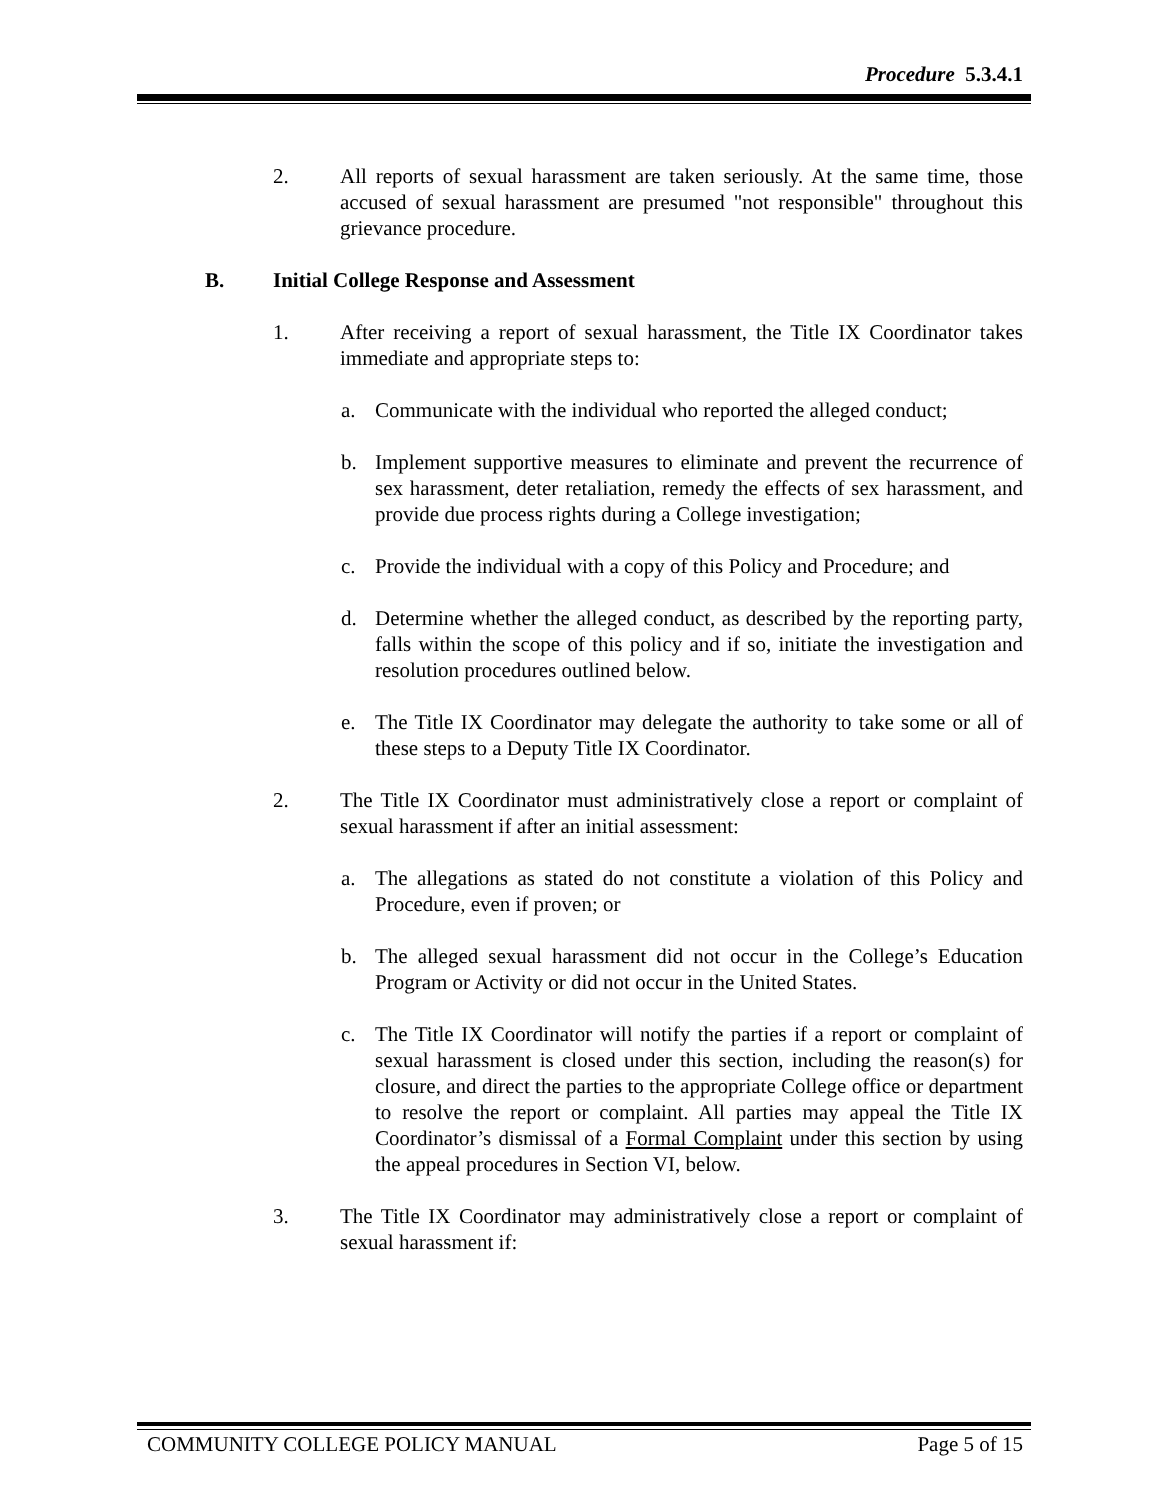Procedure 5.3.4.1
2. All reports of sexual harassment are taken seriously. At the same time, those accused of sexual harassment are presumed "not responsible" throughout this grievance procedure.
B. Initial College Response and Assessment
1. After receiving a report of sexual harassment, the Title IX Coordinator takes immediate and appropriate steps to:
a. Communicate with the individual who reported the alleged conduct;
b. Implement supportive measures to eliminate and prevent the recurrence of sex harassment, deter retaliation, remedy the effects of sex harassment, and provide due process rights during a College investigation;
c. Provide the individual with a copy of this Policy and Procedure; and
d. Determine whether the alleged conduct, as described by the reporting party, falls within the scope of this policy and if so, initiate the investigation and resolution procedures outlined below.
e. The Title IX Coordinator may delegate the authority to take some or all of these steps to a Deputy Title IX Coordinator.
2. The Title IX Coordinator must administratively close a report or complaint of sexual harassment if after an initial assessment:
a. The allegations as stated do not constitute a violation of this Policy and Procedure, even if proven; or
b. The alleged sexual harassment did not occur in the College’s Education Program or Activity or did not occur in the United States.
c. The Title IX Coordinator will notify the parties if a report or complaint of sexual harassment is closed under this section, including the reason(s) for closure, and direct the parties to the appropriate College office or department to resolve the report or complaint. All parties may appeal the Title IX Coordinator’s dismissal of a Formal Complaint under this section by using the appeal procedures in Section VI, below.
3. The Title IX Coordinator may administratively close a report or complaint of sexual harassment if:
COMMUNITY COLLEGE POLICY MANUAL Page 5 of 15